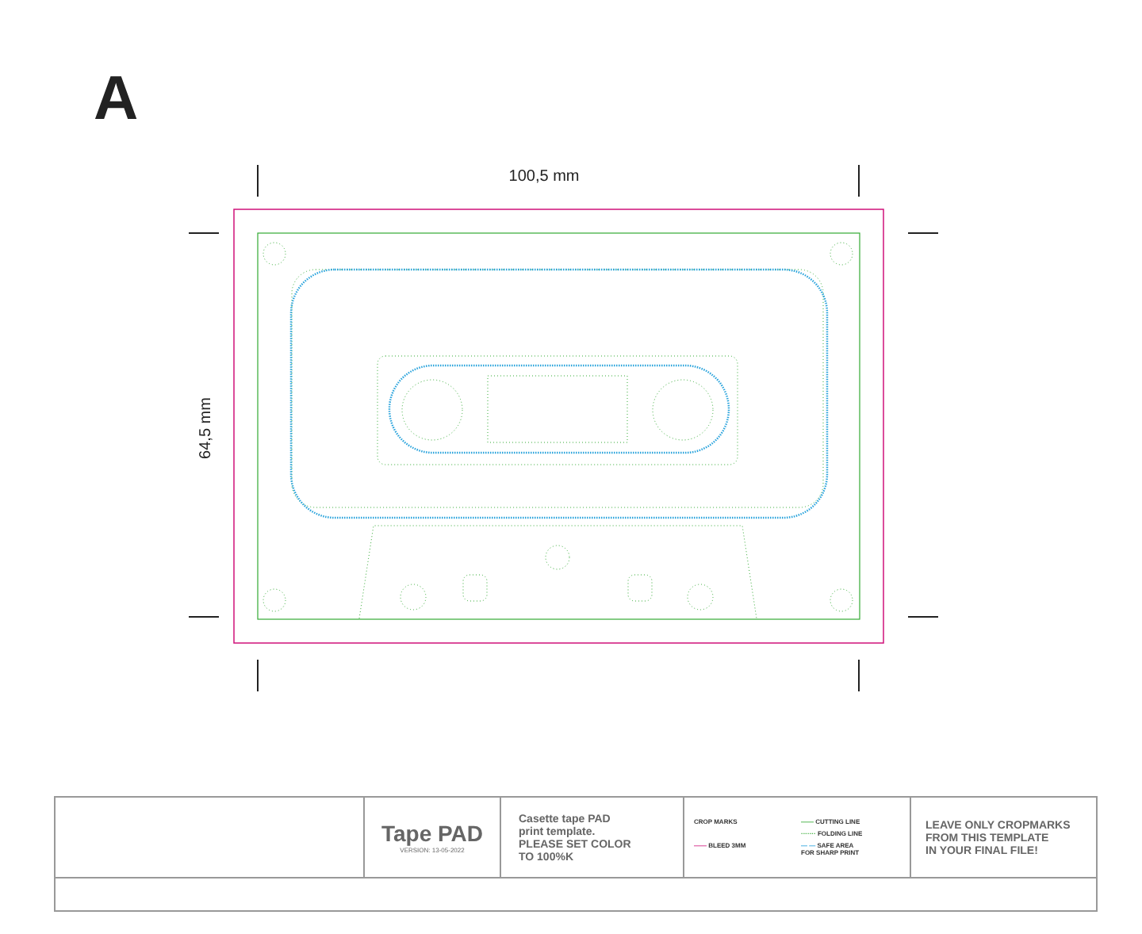A
100,5 mm
64,5 mm
| | Tape PAD VERSION: 13-05-2022 | Casette tape PAD print template. PLEASE SET COLOR TO 100%K | CROP MARKS —— CUTTING LINE ······· FOLDING LINE —— BLEED 3MM — — SAFE AREA FOR SHARP PRINT | LEAVE ONLY CROPMARKS FROM THIS TEMPLATE IN YOUR FINAL FILE! |